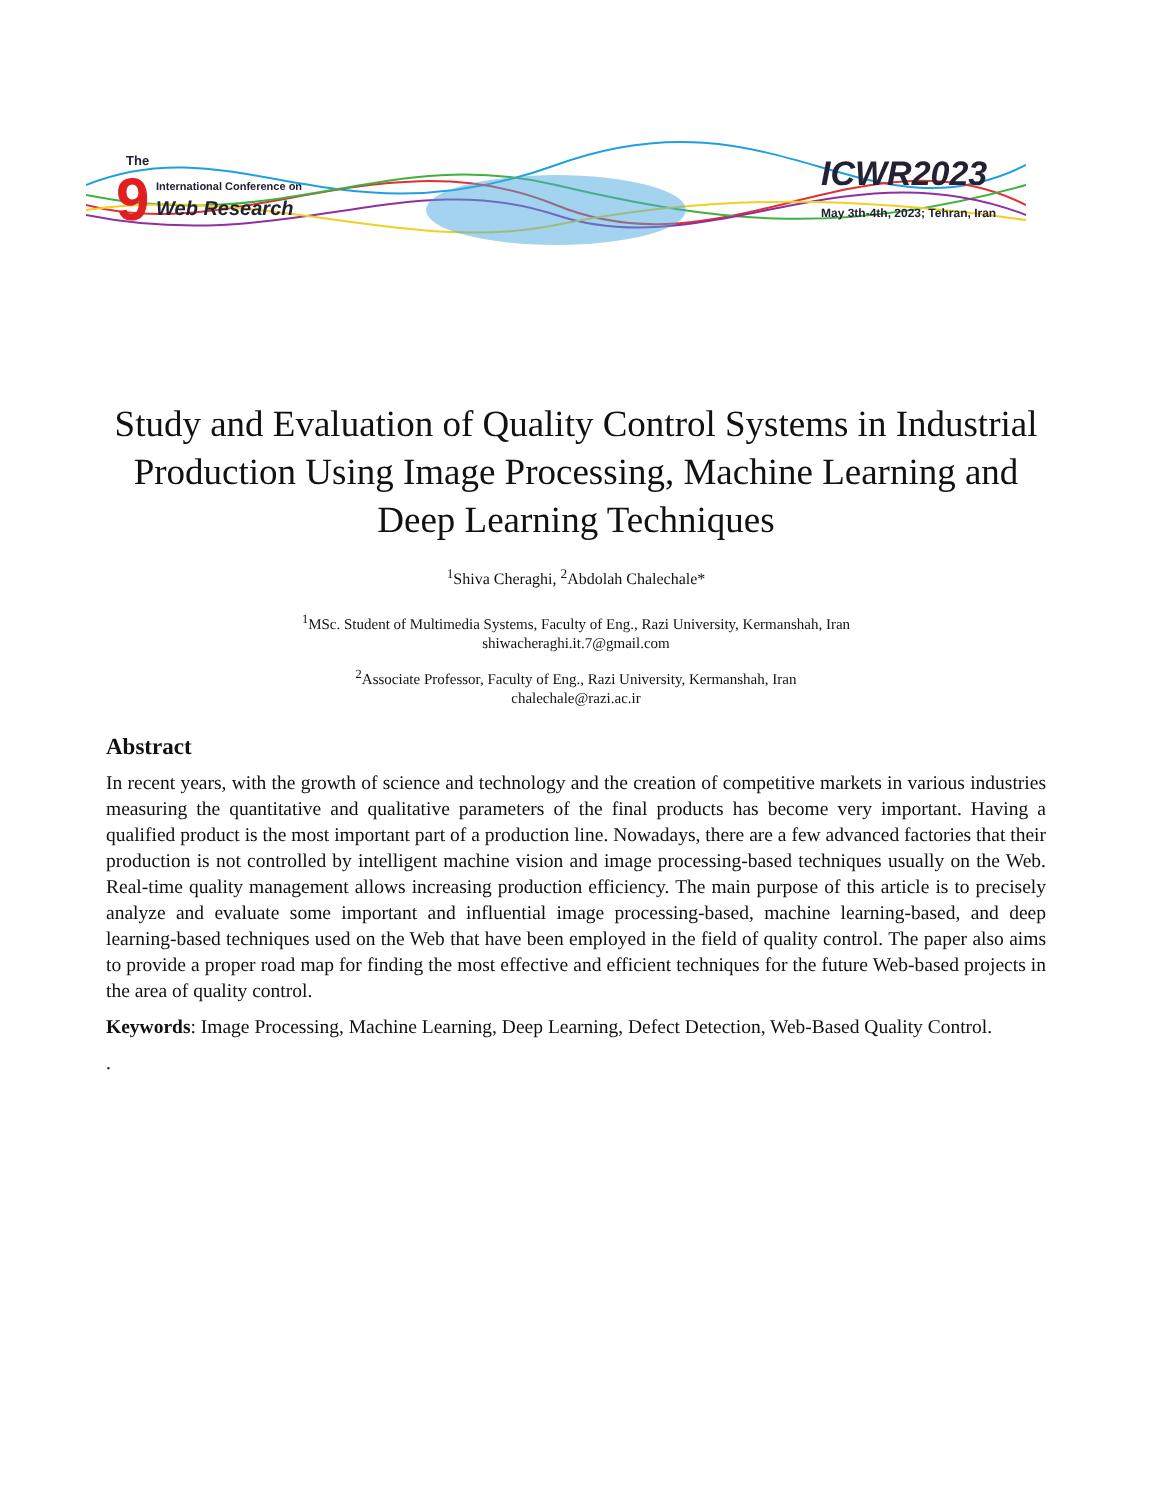The
9
International Conference on
Web Research
ICWR2023
May 3th-4th, 2023; Tehran, Iran
Study and Evaluation of Quality Control Systems in Industrial Production Using Image Processing, Machine Learning and Deep Learning Techniques
<sup>1</sup> Shiva Cheraghi, <sup>2</sup>Abdolah Chalechale*
<sup>1</sup> MSc. Student of Multimedia Systems, Faculty of Eng., Razi University, Kermanshah, Iran
shiwacheraghi.it.7@gmail.com
<sup>2</sup> Associate Professor, Faculty of Eng., Razi University, Kermanshah, Iran
chalechale@razi.ac.ir
Abstract
In recent years, with the growth of science and technology and the creation of competitive markets in various industries measuring the quantitative and qualitative parameters of the final products has become very important. Having a qualified product is the most important part of a production line. Nowadays, there are a few advanced factories that their production is not controlled by intelligent machine vision and image processing-based techniques usually on the Web. Real-time quality management allows increasing production efficiency. The main purpose of this article is to precisely analyze and evaluate some important and influential image processing-based, machine learning-based, and deep learning-based techniques used on the Web that have been employed in the field of quality control. The paper also aims to provide a proper road map for finding the most effective and efficient techniques for the future Web-based projects in the area of quality control.
Keywords: Image Processing, Machine Learning, Deep Learning, Defect Detection, Web-Based Quality Control.
.